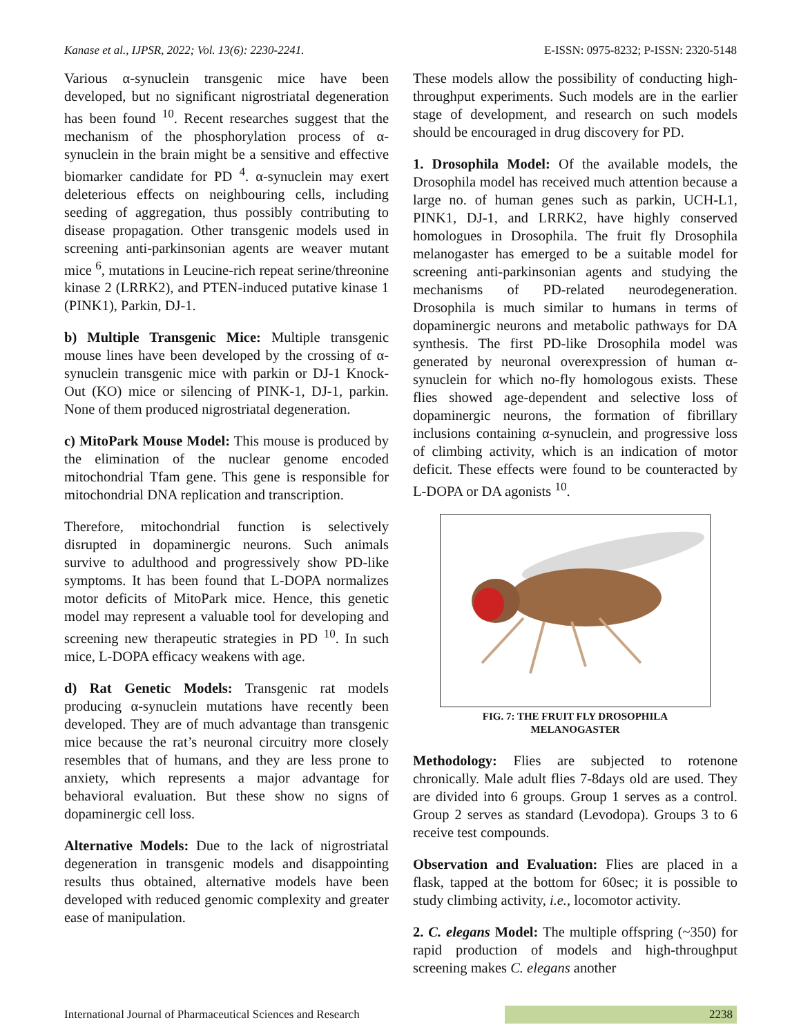Kanase et al., IJPSR, 2022; Vol. 13(6): 2230-2241. E-ISSN: 0975-8232; P-ISSN: 2320-5148
Various α-synuclein transgenic mice have been developed, but no significant nigrostriatal degeneration has been found <sup>10</sup>. Recent researches suggest that the mechanism of the phosphorylation process of α-synuclein in the brain might be a sensitive and effective biomarker candidate for PD <sup>4</sup>. α-synuclein may exert deleterious effects on neighbouring cells, including seeding of aggregation, thus possibly contributing to disease propagation. Other transgenic models used in screening anti-parkinsonian agents are weaver mutant mice <sup>6</sup>, mutations in Leucine-rich repeat serine/threonine kinase 2 (LRRK2), and PTEN-induced putative kinase 1 (PINK1), Parkin, DJ-1.
b) Multiple Transgenic Mice: Multiple transgenic mouse lines have been developed by the crossing of α-synuclein transgenic mice with parkin or DJ-1 Knock-Out (KO) mice or silencing of PINK-1, DJ-1, parkin. None of them produced nigrostriatal degeneration.
c) MitoPark Mouse Model: This mouse is produced by the elimination of the nuclear genome encoded mitochondrial Tfam gene. This gene is responsible for mitochondrial DNA replication and transcription.
Therefore, mitochondrial function is selectively disrupted in dopaminergic neurons. Such animals survive to adulthood and progressively show PD-like symptoms. It has been found that L-DOPA normalizes motor deficits of MitoPark mice. Hence, this genetic model may represent a valuable tool for developing and screening new therapeutic strategies in PD <sup>10</sup>. In such mice, L-DOPA efficacy weakens with age.
d) Rat Genetic Models: Transgenic rat models producing α-synuclein mutations have recently been developed. They are of much advantage than transgenic mice because the rat’s neuronal circuitry more closely resembles that of humans, and they are less prone to anxiety, which represents a major advantage for behavioral evaluation. But these show no signs of dopaminergic cell loss.
Alternative Models: Due to the lack of nigrostriatal degeneration in transgenic models and disappointing results thus obtained, alternative models have been developed with reduced genomic complexity and greater ease of manipulation.
These models allow the possibility of conducting high-throughput experiments. Such models are in the earlier stage of development, and research on such models should be encouraged in drug discovery for PD.
1. Drosophila Model: Of the available models, the Drosophila model has received much attention because a large no. of human genes such as parkin, UCH-L1, PINK1, DJ-1, and LRRK2, have highly conserved homologues in Drosophila. The fruit fly Drosophila melanogaster has emerged to be a suitable model for screening anti-parkinsonian agents and studying the mechanisms of PD-related neurodegeneration. Drosophila is much similar to humans in terms of dopaminergic neurons and metabolic pathways for DA synthesis. The first PD-like Drosophila model was generated by neuronal overexpression of human α-synuclein for which no-fly homologous exists. These flies showed age-dependent and selective loss of dopaminergic neurons, the formation of fibrillary inclusions containing α-synuclein, and progressive loss of climbing activity, which is an indication of motor deficit. These effects were found to be counteracted by L-DOPA or DA agonists <sup>10</sup>.
FIG. 7: THE FRUIT FLY DROSOPHILA
MELANOGASTER
Methodology: Flies are subjected to rotenone chronically. Male adult flies 7-8days old are used. They are divided into 6 groups. Group 1 serves as a control. Group 2 serves as standard (Levodopa). Groups 3 to 6 receive test compounds.
Observation and Evaluation: Flies are placed in a flask, tapped at the bottom for 60sec; it is possible to study climbing activity, i.e., locomotor activity.
2. C. elegans Model: The multiple offspring (~350) for rapid production of models and high-throughput screening makes C. elegans another
International Journal of Pharmaceutical Sciences and Research 2238